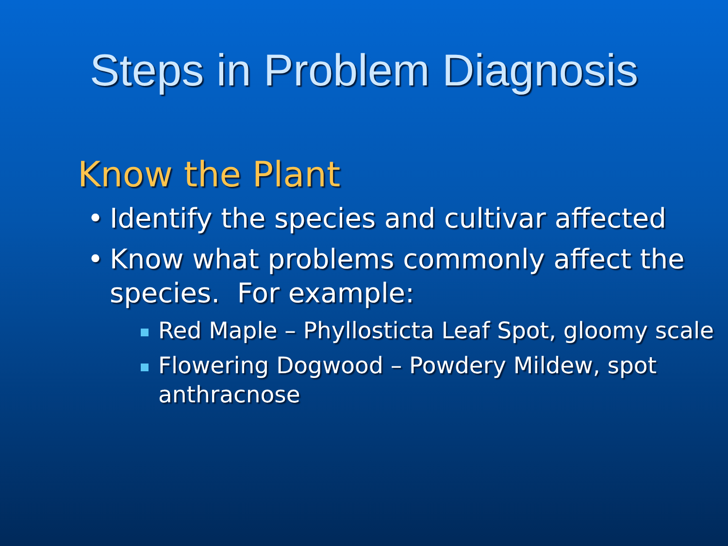Steps in Problem Diagnosis
Know the Plant
• Identify the species and cultivar affected
• Know what problems commonly affect the species. For example:
Red Maple – Phyllosticta Leaf Spot, gloomy scale
Flowering Dogwood – Powdery Mildew, spot anthracnose